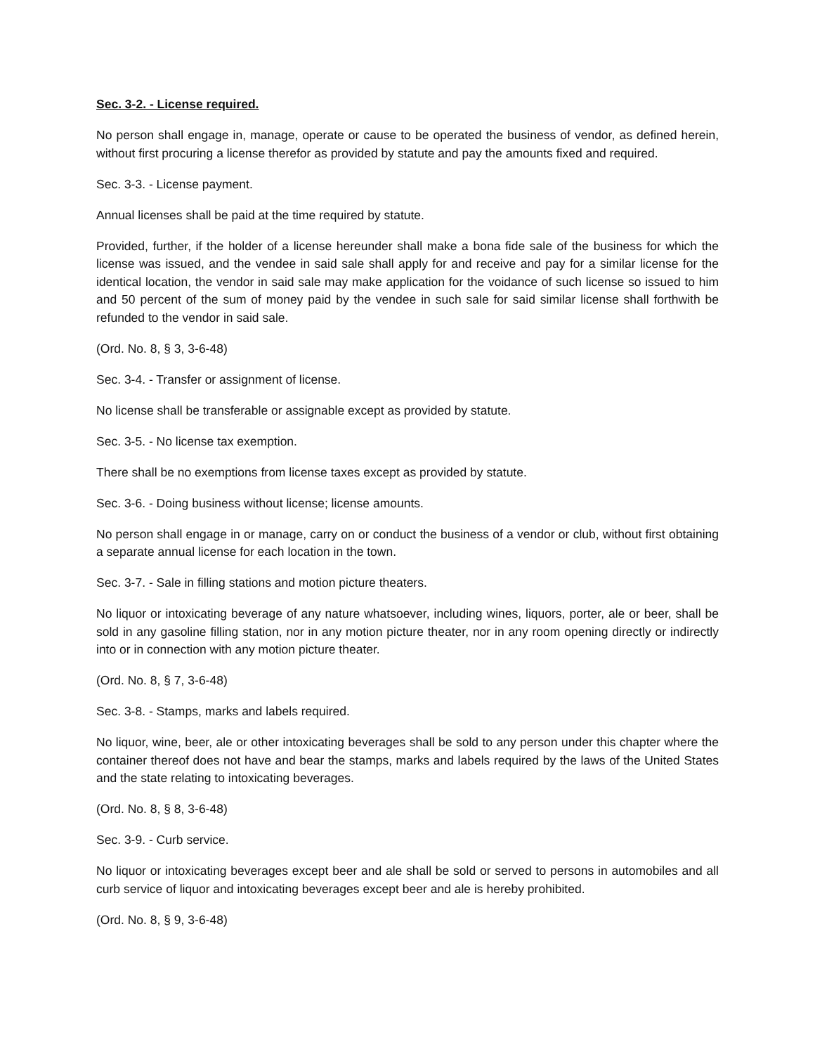Sec. 3-2. - License required.
No person shall engage in, manage, operate or cause to be operated the business of vendor, as defined herein, without first procuring a license therefor as provided by statute and pay the amounts fixed and required.
Sec. 3-3. - License payment.
Annual licenses shall be paid at the time required by statute.
Provided, further, if the holder of a license hereunder shall make a bona fide sale of the business for which the license was issued, and the vendee in said sale shall apply for and receive and pay for a similar license for the identical location, the vendor in said sale may make application for the voidance of such license so issued to him and 50 percent of the sum of money paid by the vendee in such sale for said similar license shall forthwith be refunded to the vendor in said sale.
(Ord. No. 8, § 3, 3-6-48)
Sec. 3-4. - Transfer or assignment of license.
No license shall be transferable or assignable except as provided by statute.
Sec. 3-5. - No license tax exemption.
There shall be no exemptions from license taxes except as provided by statute.
Sec. 3-6. - Doing business without license; license amounts.
No person shall engage in or manage, carry on or conduct the business of a vendor or club, without first obtaining a separate annual license for each location in the town.
Sec. 3-7. - Sale in filling stations and motion picture theaters.
No liquor or intoxicating beverage of any nature whatsoever, including wines, liquors, porter, ale or beer, shall be sold in any gasoline filling station, nor in any motion picture theater, nor in any room opening directly or indirectly into or in connection with any motion picture theater.
(Ord. No. 8, § 7, 3-6-48)
Sec. 3-8. - Stamps, marks and labels required.
No liquor, wine, beer, ale or other intoxicating beverages shall be sold to any person under this chapter where the container thereof does not have and bear the stamps, marks and labels required by the laws of the United States and the state relating to intoxicating beverages.
(Ord. No. 8, § 8, 3-6-48)
Sec. 3-9. - Curb service.
No liquor or intoxicating beverages except beer and ale shall be sold or served to persons in automobiles and all curb service of liquor and intoxicating beverages except beer and ale is hereby prohibited.
(Ord. No. 8, § 9, 3-6-48)